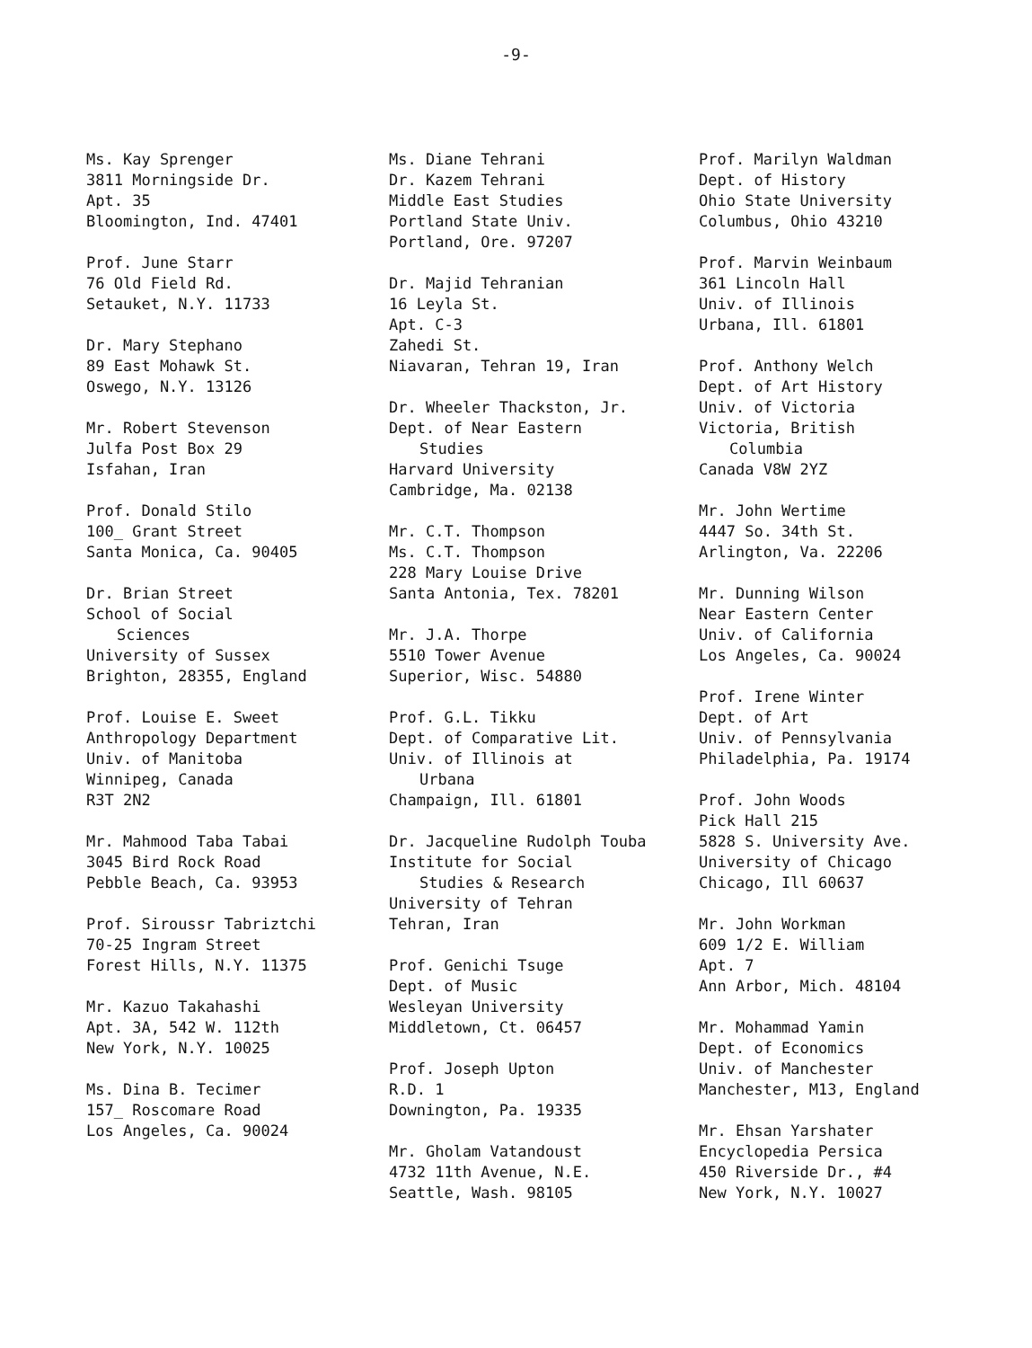-9-
Ms. Kay Sprenger
3811 Morningside Dr.
Apt. 35
Bloomington, Ind. 47401
Prof. June Starr
76 Old Field Rd.
Setauket, N.Y. 11733
Dr. Mary Stephano
89 East Mohawk St.
Oswego, N.Y. 13126
Mr. Robert Stevenson
Julfa Post Box 29
Isfahan, Iran
Prof. Donald Stilo
100_ Grant Street
Santa Monica, Ca. 90405
Dr. Brian Street
School of Social
Sciences
University of Sussex
Brighton, 28355, England
Prof. Louise E. Sweet
Anthropology Department
Univ. of Manitoba
Winnipeg, Canada
R3T 2N2
Mr. Mahmood Taba Tabai
3045 Bird Rock Road
Pebble Beach, Ca. 93953
Prof. Siroussr Tabriztchi
70-25 Ingram Street
Forest Hills, N.Y. 11375
Mr. Kazuo Takahashi
Apt. 3A, 542 W. 112th
New York, N.Y. 10025
Ms. Dina B. Tecimer
157_ Roscomare Road
Los Angeles, Ca. 90024
Ms. Diane Tehrani
Dr. Kazem Tehrani
Middle East Studies
Portland State Univ.
Portland, Ore. 97207
Dr. Majid Tehranian
16 Leyla St.
Apt. C-3
Zahedi St.
Niavaran, Tehran 19, Iran
Dr. Wheeler Thackston, Jr.
Dept. of Near Eastern
Studies
Harvard University
Cambridge, Ma. 02138
Mr. C.T. Thompson
Ms. C.T. Thompson
228 Mary Louise Drive
Santa Antonia, Tex. 78201
Mr. J.A. Thorpe
5510 Tower Avenue
Superior, Wisc. 54880
Prof. G.L. Tikku
Dept. of Comparative Lit.
Univ. of Illinois at
Urbana
Champaign, Ill. 61801
Dr. Jacqueline Rudolph Touba
Institute for Social
Studies & Research
University of Tehran
Tehran, Iran
Prof. Genichi Tsuge
Dept. of Music
Wesleyan University
Middletown, Ct. 06457
Prof. Joseph Upton
R.D. 1
Downington, Pa. 19335
Mr. Gholam Vatandoust
4732 11th Avenue, N.E.
Seattle, Wash. 98105
Prof. Marilyn Waldman
Dept. of History
Ohio State University
Columbus, Ohio 43210
Prof. Marvin Weinbaum
361 Lincoln Hall
Univ. of Illinois
Urbana, Ill. 61801
Prof. Anthony Welch
Dept. of Art History
Univ. of Victoria
Victoria, British
Columbia
Canada V8W 2YZ
Mr. John Wertime
4447 So. 34th St.
Arlington, Va. 22206
Mr. Dunning Wilson
Near Eastern Center
Univ. of California
Los Angeles, Ca. 90024
Prof. Irene Winter
Dept. of Art
Univ. of Pennsylvania
Philadelphia, Pa. 19174
Prof. John Woods
Pick Hall 215
5828 S. University Ave.
University of Chicago
Chicago, Ill 60637
Mr. John Workman
609 1/2 E. William
Apt. 7
Ann Arbor, Mich. 48104
Mr. Mohammad Yamin
Dept. of Economics
Univ. of Manchester
Manchester, M13, England
Mr. Ehsan Yarshater
Encyclopedia Persica
450 Riverside Dr., #4
New York, N.Y. 10027